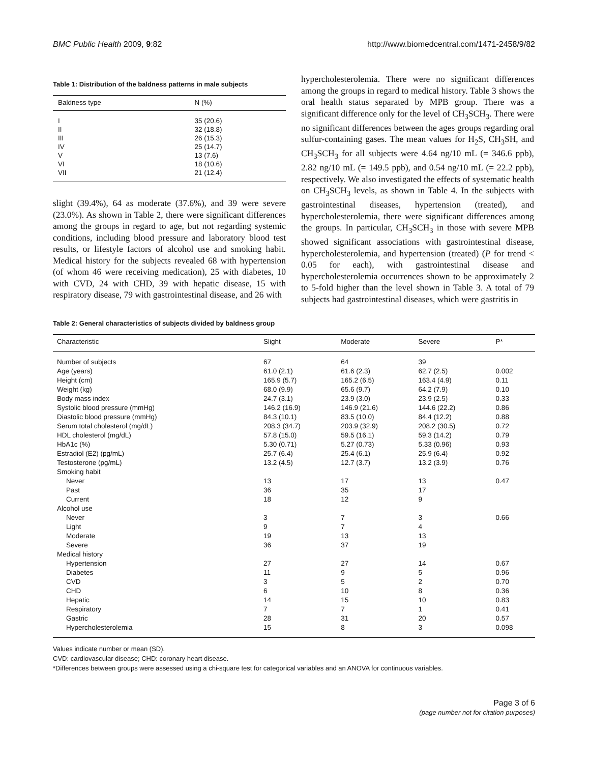BMC Public Health 2009, 9:82 http://www.biomedcentral.com/1471-2458/9/82
Table 1: Distribution of the baldness patterns in male subjects
| Baldness type | N (%) |
| --- | --- |
| I | 35 (20.6) |
| II | 32 (18.8) |
| III | 26 (15.3) |
| IV | 25 (14.7) |
| V | 13 (7.6) |
| VI | 18 (10.6) |
| VII | 21 (12.4) |
slight (39.4%), 64 as moderate (37.6%), and 39 were severe (23.0%). As shown in Table 2, there were significant differences among the groups in regard to age, but not regarding systemic conditions, including blood pressure and laboratory blood test results, or lifestyle factors of alcohol use and smoking habit. Medical history for the subjects revealed 68 with hypertension (of whom 46 were receiving medication), 25 with diabetes, 10 with CVD, 24 with CHD, 39 with hepatic disease, 15 with respiratory disease, 79 with gastrointestinal disease, and 26 with
hypercholesterolemia. There were no significant differences among the groups in regard to medical history. Table 3 shows the oral health status separated by MPB group. There was a significant difference only for the level of CH<sub>3</sub>SCH<sub>3</sub>. There were no significant differences between the ages groups regarding oral sulfur-containing gases. The mean values for H<sub>2</sub>S, CH<sub>3</sub>SH, and CH<sub>3</sub>SCH<sub>3</sub> for all subjects were 4.64 ng/10 mL (= 346.6 ppb), 2.82 ng/10 mL (= 149.5 ppb), and 0.54 ng/10 mL (= 22.2 ppb), respectively. We also investigated the effects of systematic health on CH<sub>3</sub>SCH<sub>3</sub> levels, as shown in Table 4. In the subjects with gastrointestinal diseases, hypertension (treated), and hypercholesterolemia, there were significant differences among the groups. In particular, CH<sub>3</sub>SCH<sub>3</sub> in those with severe MPB showed significant associations with gastrointestinal disease, hypercholesterolemia, and hypertension (treated) (P for trend < 0.05 for each), with gastrointestinal disease and hypercholesterolemia occurrences shown to be approximately 2 to 5-fold higher than the level shown in Table 3. A total of 79 subjects had gastrointestinal diseases, which were gastritis in
Table 2: General characteristics of subjects divided by baldness group
| Characteristic | Slight | Moderate | Severe | P* |
| --- | --- | --- | --- | --- |
| Number of subjects | 67 | 64 | 39 | |
| Age (years) | 61.0 (2.1) | 61.6 (2.3) | 62.7 (2.5) | 0.002 |
| Height (cm) | 165.9 (5.7) | 165.2 (6.5) | 163.4 (4.9) | 0.11 |
| Weight (kg) | 68.0 (9.9) | 65.6 (9.7) | 64.2 (7.9) | 0.10 |
| Body mass index | 24.7 (3.1) | 23.9 (3.0) | 23.9 (2.5) | 0.33 |
| Systolic blood pressure (mmHg) | 146.2 (16.9) | 146.9 (21.6) | 144.6 (22.2) | 0.86 |
| Diastolic blood pressure (mmHg) | 84.3 (10.1) | 83.5 (10.0) | 84.4 (12.2) | 0.88 |
| Serum total cholesterol (mg/dL) | 208.3 (34.7) | 203.9 (32.9) | 208.2 (30.5) | 0.72 |
| HDL cholesterol (mg/dL) | 57.8 (15.0) | 59.5 (16.1) | 59.3 (14.2) | 0.79 |
| HbA1c (%) | 5.30 (0.71) | 5.27 (0.73) | 5.33 (0.96) | 0.93 |
| Estradiol (E2) (pg/mL) | 25.7 (6.4) | 25.4 (6.1) | 25.9 (6.4) | 0.92 |
| Testosterone (pg/mL) | 13.2 (4.5) | 12.7 (3.7) | 13.2 (3.9) | 0.76 |
| Smoking habit | | | | |
| Never | 13 | 17 | 13 | 0.47 |
| Past | 36 | 35 | 17 | |
| Current | 18 | 12 | 9 | |
| Alcohol use | | | | |
| Never | 3 | 7 | 3 | 0.66 |
| Light | 9 | 7 | 4 | |
| Moderate | 19 | 13 | 13 | |
| Severe | 36 | 37 | 19 | |
| Medical history | | | | |
| Hypertension | 27 | 27 | 14 | 0.67 |
| Diabetes | 11 | 9 | 5 | 0.96 |
| CVD | 3 | 5 | 2 | 0.70 |
| CHD | 6 | 10 | 8 | 0.36 |
| Hepatic | 14 | 15 | 10 | 0.83 |
| Respiratory | 7 | 7 | 1 | 0.41 |
| Gastric | 28 | 31 | 20 | 0.57 |
| Hypercholesterolemia | 15 | 8 | 3 | 0.098 |
Values indicate number or mean (SD).
CVD: cardiovascular disease; CHD: coronary heart disease.
*Differences between groups were assessed using a chi-square test for categorical variables and an ANOVA for continuous variables.
Page 3 of 6
(page number not for citation purposes)